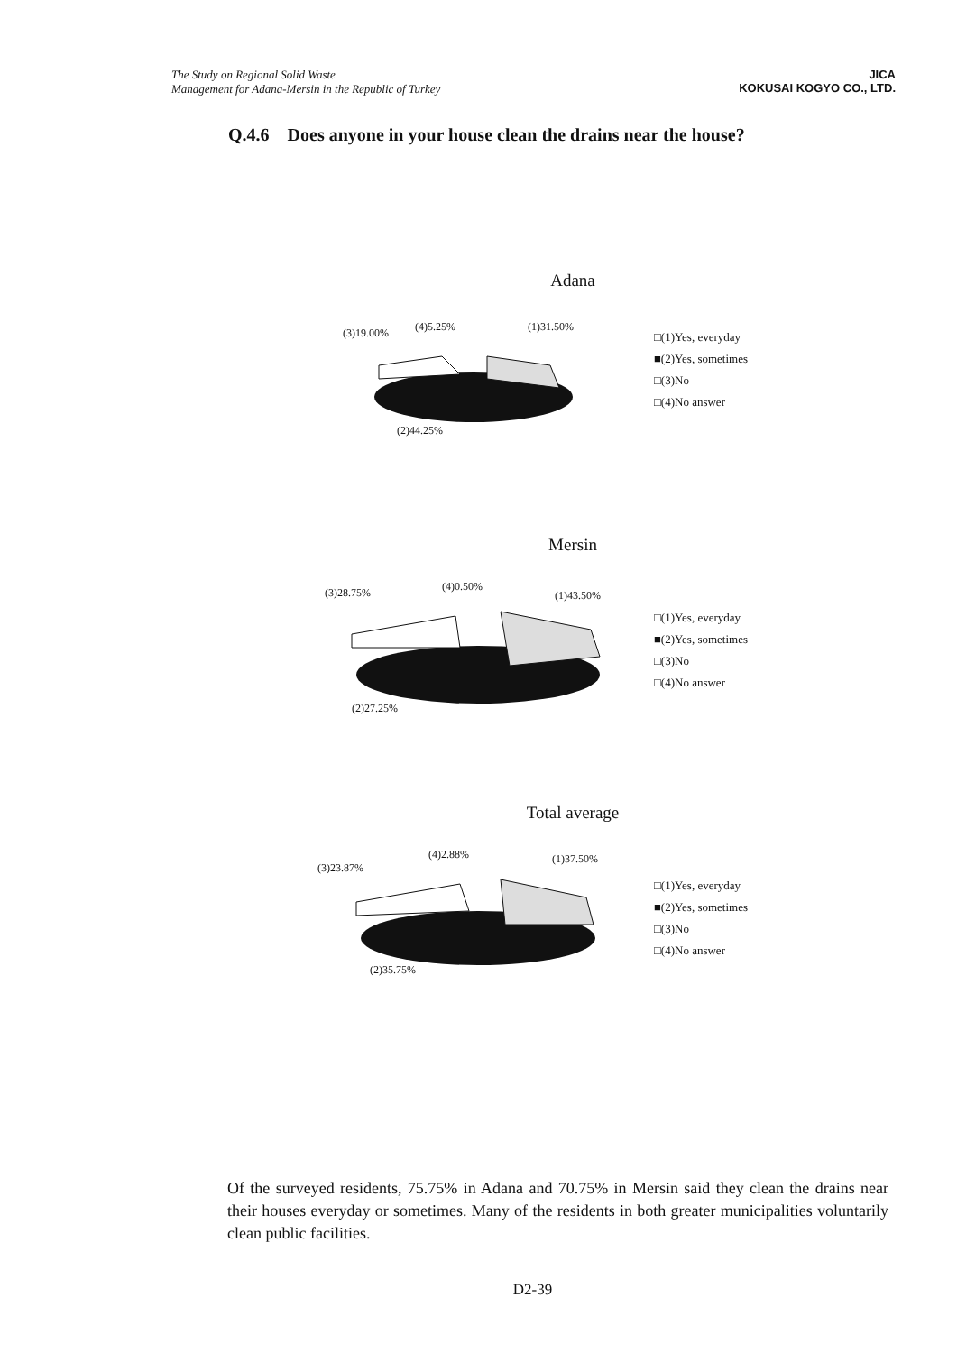The Study on Regional Solid Waste
Management for Adana-Mersin in the Republic of Turkey
JICA
KOKUSAI KOGYO CO., LTD.
Q.4.6 Does anyone in your house clean the drains near the house?
Adana
(3)19.00% (4)5.25% (1)31.50%
(2)44.25%
□(1)Yes, everyday
■(2)Yes, sometimes
□(3)No
□(4)No answer
Mersin
(3)28.75% (4)0.50%
(1)43.50%
(2)27.25%
□(1)Yes, everyday
■(2)Yes, sometimes
□(3)No
□(4)No answer
Total average
(3)23.87%
(4)2.88% (1)37.50%
(2)35.75%
□(1)Yes, everyday
■(2)Yes, sometimes
□(3)No
□(4)No answer
Of the surveyed residents, 75.75% in Adana and 70.75% in Mersin said they clean the drains near their houses everyday or sometimes. Many of the residents in both greater municipalities voluntarily clean public facilities.
D2-39